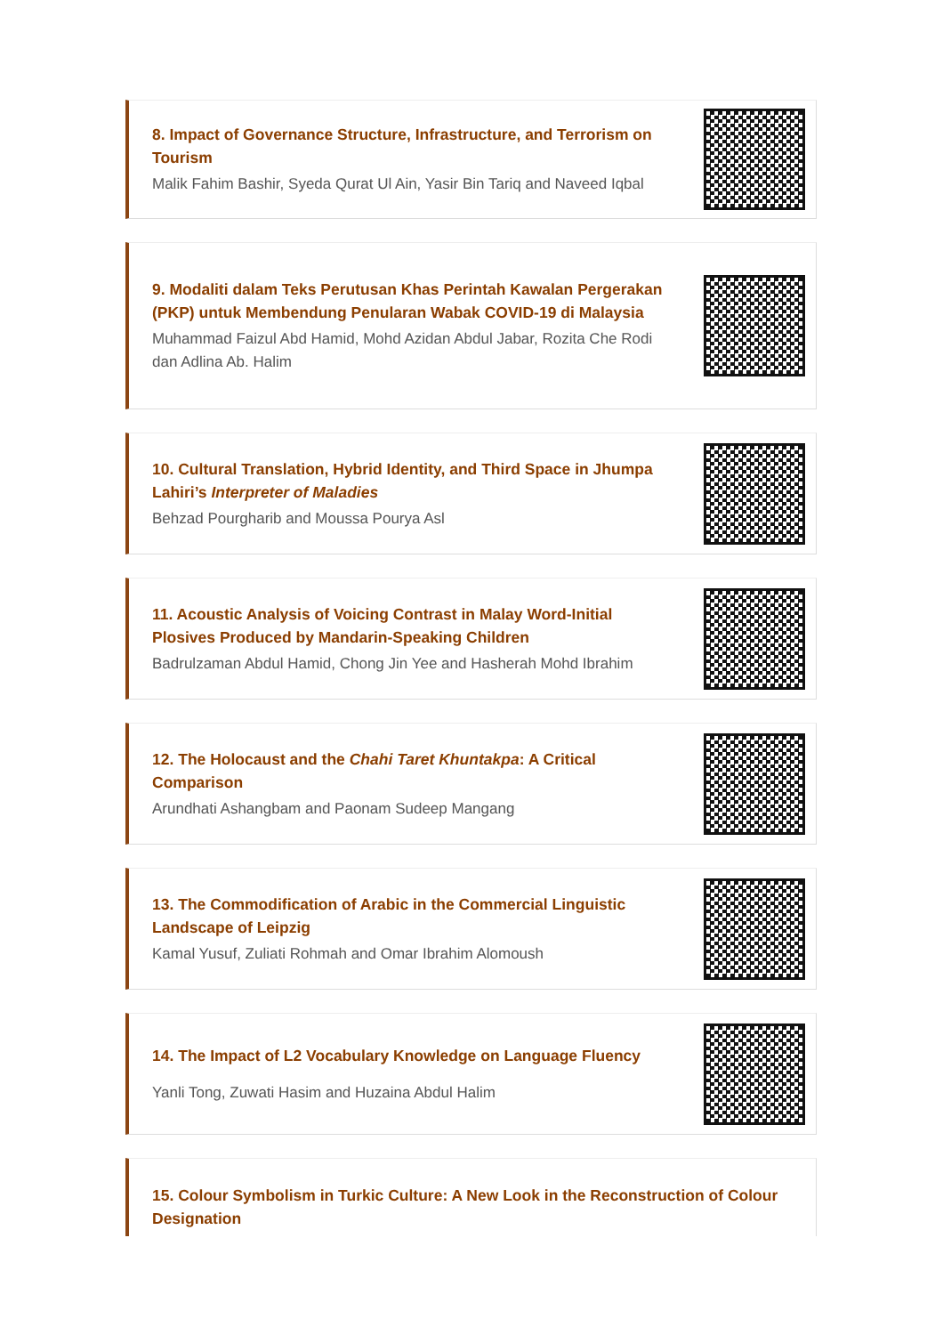8. Impact of Governance Structure, Infrastructure, and Terrorism on Tourism
Malik Fahim Bashir, Syeda Qurat Ul Ain, Yasir Bin Tariq and Naveed Iqbal
9. Modaliti dalam Teks Perutusan Khas Perintah Kawalan Pergerakan (PKP) untuk Membendung Penularan Wabak COVID-19 di Malaysia
Muhammad Faizul Abd Hamid, Mohd Azidan Abdul Jabar, Rozita Che Rodi dan Adlina Ab. Halim
10. Cultural Translation, Hybrid Identity, and Third Space in Jhumpa Lahiri’s Interpreter of Maladies
Behzad Pourgharib and Moussa Pourya Asl
11. Acoustic Analysis of Voicing Contrast in Malay Word-Initial Plosives Produced by Mandarin-Speaking Children
Badrulzaman Abdul Hamid, Chong Jin Yee and Hasherah Mohd Ibrahim
12. The Holocaust and the Chahi Taret Khuntakpa: A Critical Comparison
Arundhati Ashangbam and Paonam Sudeep Mangang
13. The Commodification of Arabic in the Commercial Linguistic Landscape of Leipzig
Kamal Yusuf, Zuliati Rohmah and Omar Ibrahim Alomoush
14. The Impact of L2 Vocabulary Knowledge on Language Fluency
Yanli Tong, Zuwati Hasim and Huzaina Abdul Halim
15. Colour Symbolism in Turkic Culture: A New Look in the Reconstruction of Colour Designation